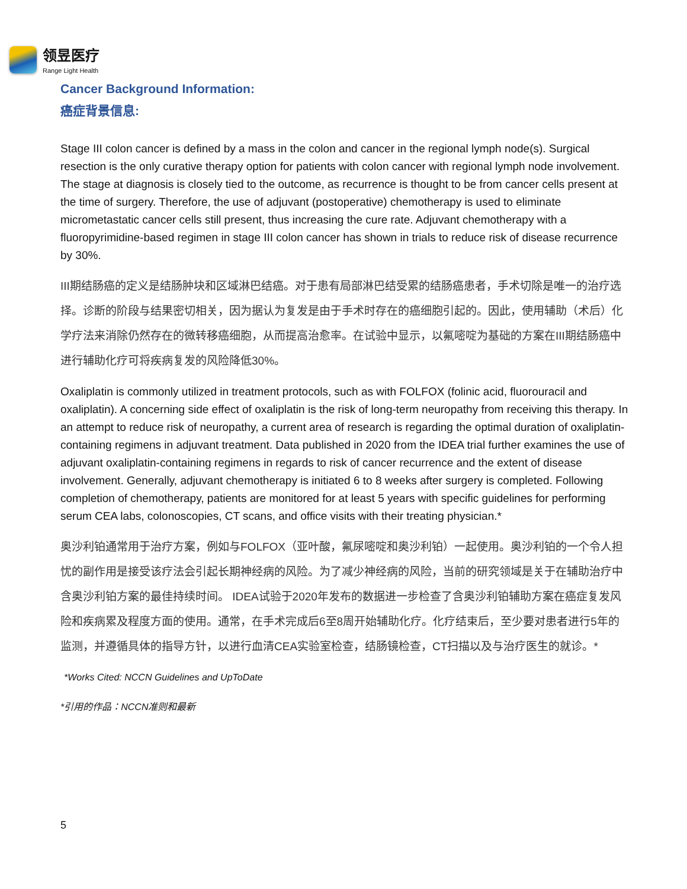领昱医疗
Range Light Health
Cancer Background Information:
癌症背景信息:
Stage III colon cancer is defined by a mass in the colon and cancer in the regional lymph node(s). Surgical resection is the only curative therapy option for patients with colon cancer with regional lymph node involvement. The stage at diagnosis is closely tied to the outcome, as recurrence is thought to be from cancer cells present at the time of surgery. Therefore, the use of adjuvant (postoperative) chemotherapy is used to eliminate micrometastatic cancer cells still present, thus increasing the cure rate. Adjuvant chemotherapy with a fluoropyrimidine-based regimen in stage III colon cancer has shown in trials to reduce risk of disease recurrence by 30%.
III期结肠癌的定义是结肠肿块和区域淋巴结癌。对于患有局部淋巴结受累的结肠癌患者，手术切除是唯一的治疗选择。诊断的阶段与结果密切相关，因为据认为复发是由于手术时存在的癌细胞引起的。因此，使用辅助（术后）化学疗法来消除仍然存在的微转移癌细胞，从而提高治愈率。在试验中显示，以氟嘧啶为基础的方案在III期结肠癌中进行辅助化疗可将疾病复发的风险降低30%。
Oxaliplatin is commonly utilized in treatment protocols, such as with FOLFOX (folinic acid, fluorouracil and oxaliplatin). A concerning side effect of oxaliplatin is the risk of long-term neuropathy from receiving this therapy. In an attempt to reduce risk of neuropathy, a current area of research is regarding the optimal duration of oxaliplatin-containing regimens in adjuvant treatment. Data published in 2020 from the IDEA trial further examines the use of adjuvant oxaliplatin-containing regimens in regards to risk of cancer recurrence and the extent of disease involvement. Generally, adjuvant chemotherapy is initiated 6 to 8 weeks after surgery is completed. Following completion of chemotherapy, patients are monitored for at least 5 years with specific guidelines for performing serum CEA labs, colonoscopies, CT scans, and office visits with their treating physician.*
奥沙利铂通常用于治疗方案，例如与FOLFOX（亚叶酸，氟尿嘧啶和奥沙利铂）一起使用。奥沙利铂的一个令人担忧的副作用是接受该疗法会引起长期神经病的风险。为了减少神经病的风险，当前的研究领域是关于在辅助治疗中含奥沙利铂方案的最佳持续时间。 IDEA试验于2020年发布的数据进一步检查了含奥沙利铂辅助方案在癌症复发风险和疾病累及程度方面的使用。通常，在手术完成后6至8周开始辅助化疗。化疗结束后，至少要对患者进行5年的监测，并遵循具体的指导方针，以进行血清CEA实验室检查，结肠镜检查，CT扫描以及与治疗医生的就诊。*
*Works Cited: NCCN Guidelines and UpToDate
*引用的作品：NCCN准则和最新
5